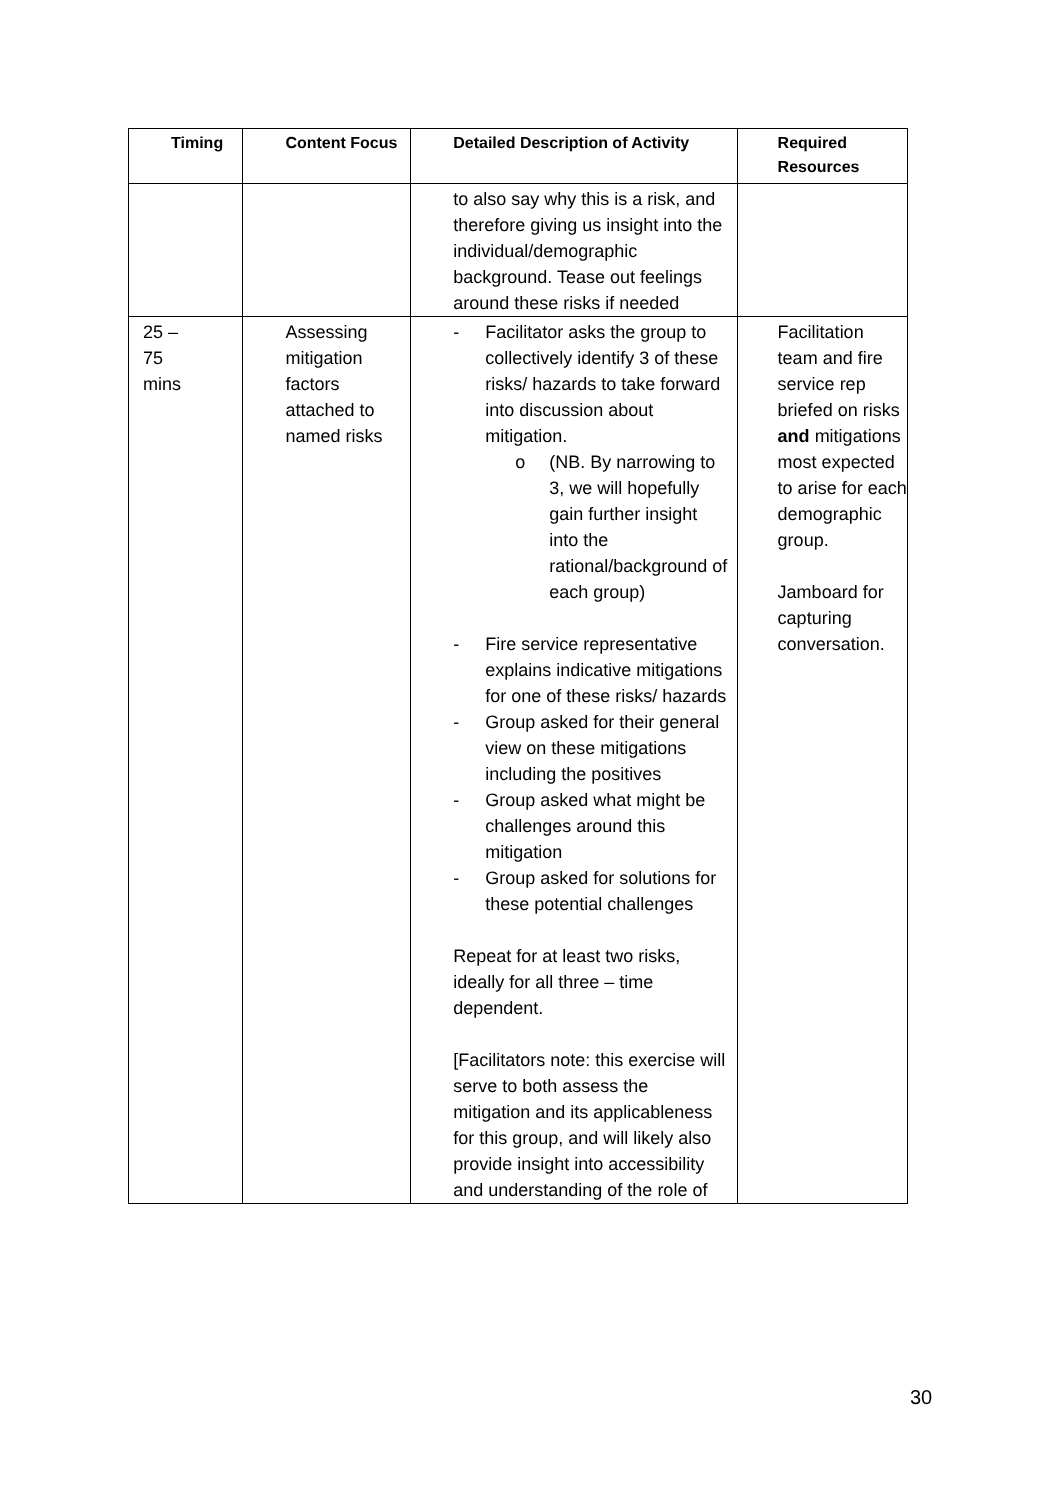| Timing | Content Focus | Detailed Description of Activity | Required Resources |
| --- | --- | --- | --- |
| | | to also say why this is a risk, and therefore giving us insight into the individual/demographic background. Tease out feelings around these risks if needed | |
| 25 – 75 mins | Assessing mitigation factors attached to named risks | - Facilitator asks the group to collectively identify 3 of these risks/ hazards to take forward into discussion about mitigation. o (NB. By narrowing to 3, we will hopefully gain further insight into the rational/background of each group) - Fire service representative explains indicative mitigations for one of these risks/ hazards - Group asked for their general view on these mitigations including the positives - Group asked what might be challenges around this mitigation - Group asked for solutions for these potential challenges Repeat for at least two risks, ideally for all three – time dependent. [Facilitators note: this exercise will serve to both assess the mitigation and its applicableness for this group, and will likely also provide insight into accessibility and understanding of the role of | Facilitation team and fire service rep briefed on risks and mitigations most expected to arise for each demographic group. Jamboard for capturing conversation. |
30